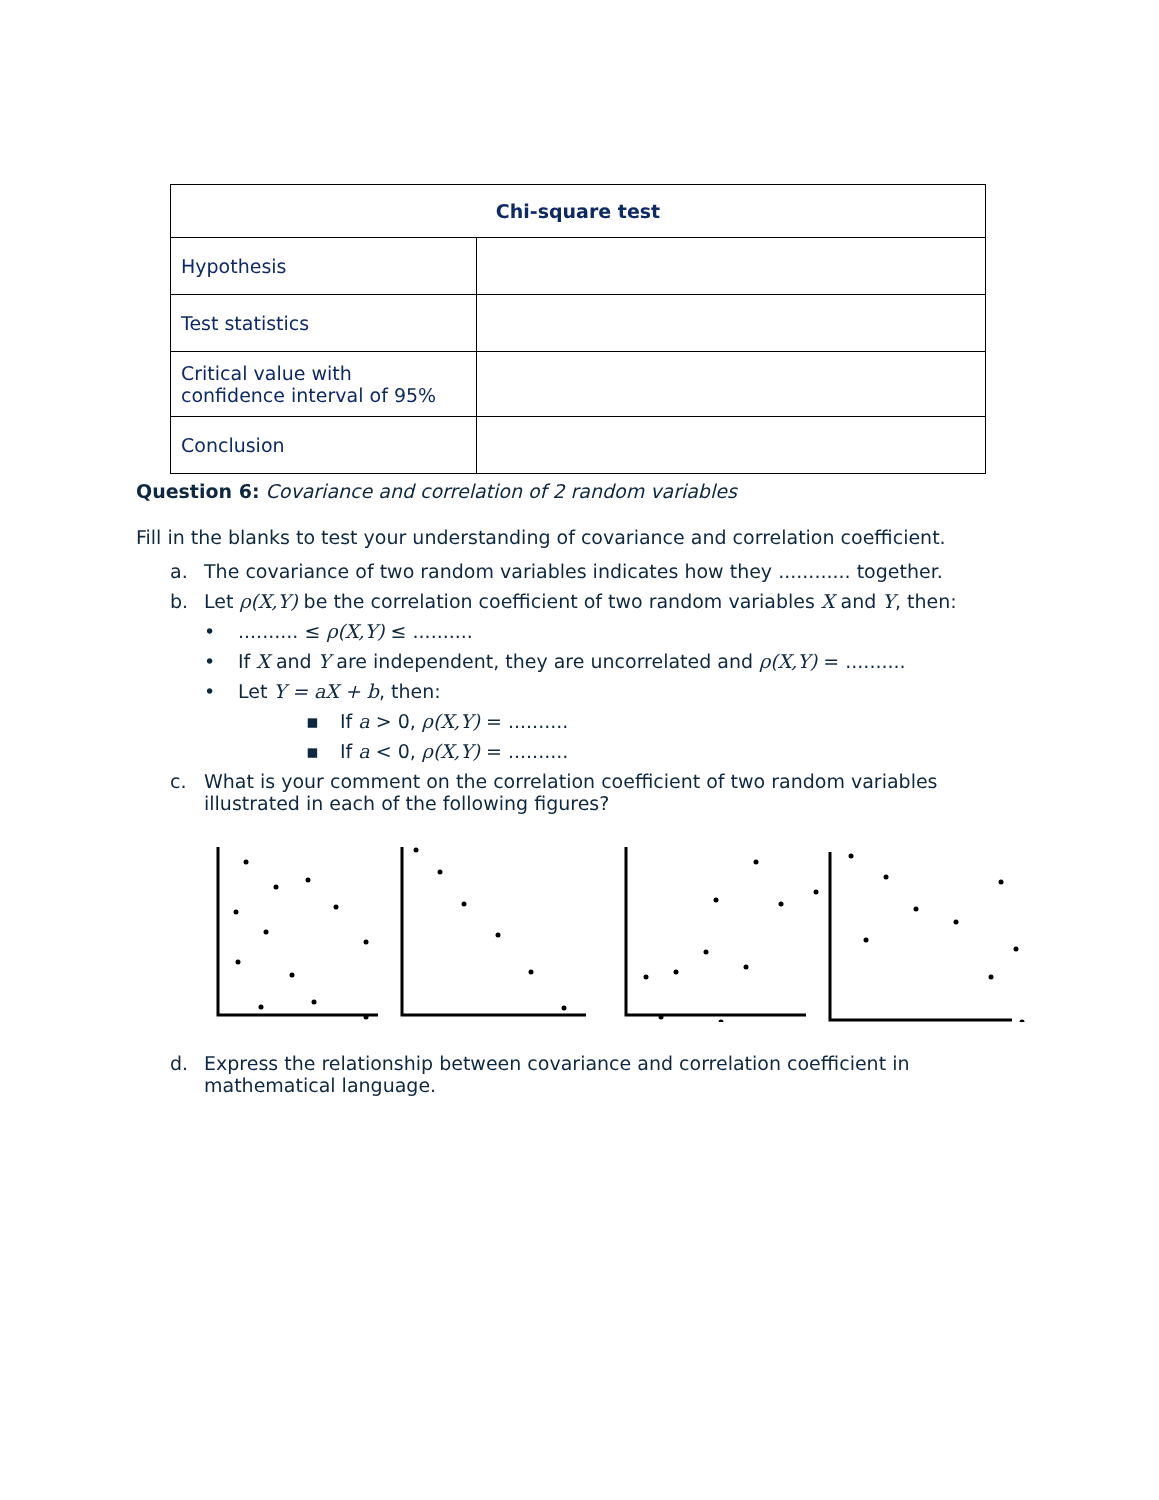| Chi-square test | |
| --- | --- |
| Hypothesis | |
| Test statistics | |
| Critical value with confidence interval of 95% | |
| Conclusion | |
Question 6: Covariance and correlation of 2 random variables
Fill in the blanks to test your understanding of covariance and correlation coefficient.
a. The covariance of two random variables indicates how they ............ together.
b. Let ρ(X,Y) be the correlation coefficient of two random variables X and Y, then:
•.......... ≤ ρ(X,Y) ≤ ..........
• If X and Y are independent, they are uncorrelated and ρ(X,Y) = ..........
• Let Y = aX + b, then:
▪ If a > 0, ρ(X,Y) = ..........
▪ If a < 0, ρ(X,Y) = ..........
c. What is your comment on the correlation coefficient of two random variables illustrated in each of the following figures?
d. Express the relationship between covariance and correlation coefficient in mathematical language.